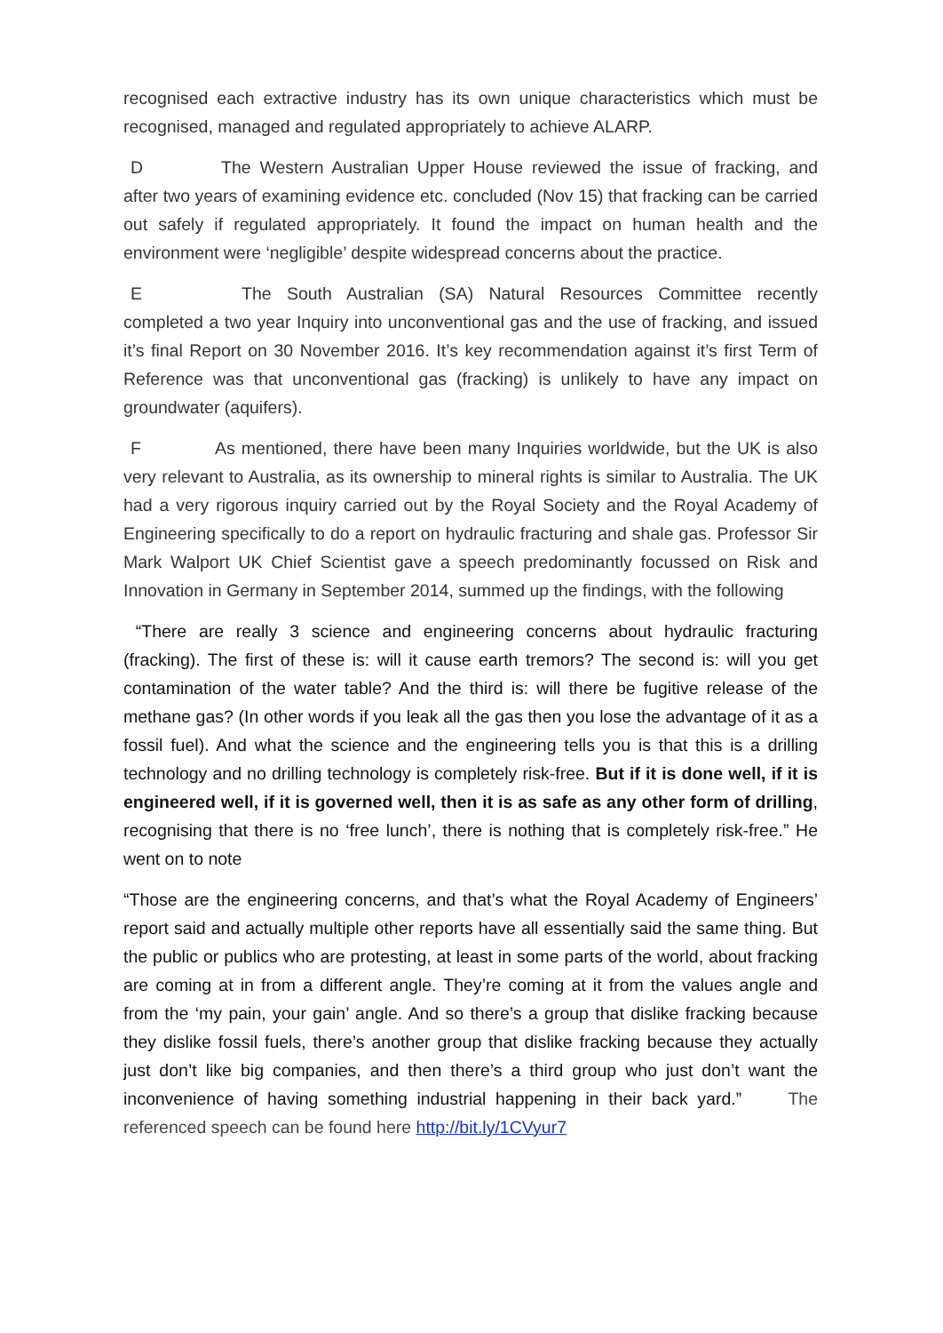recognised each extractive industry has its own unique characteristics which must be recognised, managed and regulated appropriately to achieve ALARP.
D The Western Australian Upper House reviewed the issue of fracking, and after two years of examining evidence etc. concluded (Nov 15) that fracking can be carried out safely if regulated appropriately. It found the impact on human health and the environment were ‘negligible’ despite widespread concerns about the practice.
E The South Australian (SA) Natural Resources Committee recently completed a two year Inquiry into unconventional gas and the use of fracking, and issued it’s final Report on 30 November 2016. It’s key recommendation against it’s first Term of Reference was that unconventional gas (fracking) is unlikely to have any impact on groundwater (aquifers).
F As mentioned, there have been many Inquiries worldwide, but the UK is also very relevant to Australia, as its ownership to mineral rights is similar to Australia. The UK had a very rigorous inquiry carried out by the Royal Society and the Royal Academy of Engineering specifically to do a report on hydraulic fracturing and shale gas. Professor Sir Mark Walport UK Chief Scientist gave a speech predominantly focussed on Risk and Innovation in Germany in September 2014, summed up the findings, with the following
“There are really 3 science and engineering concerns about hydraulic fracturing (fracking). The first of these is: will it cause earth tremors? The second is: will you get contamination of the water table? And the third is: will there be fugitive release of the methane gas? (In other words if you leak all the gas then you lose the advantage of it as a fossil fuel). And what the science and the engineering tells you is that this is a drilling technology and no drilling technology is completely risk-free. But if it is done well, if it is engineered well, if it is governed well, then it is as safe as any other form of drilling, recognising that there is no ‘free lunch’, there is nothing that is completely risk-free.” He went on to note
“Those are the engineering concerns, and that’s what the Royal Academy of Engineers’ report said and actually multiple other reports have all essentially said the same thing. But the public or publics who are protesting, at least in some parts of the world, about fracking are coming at in from a different angle. They’re coming at it from the values angle and from the ‘my pain, your gain’ angle. And so there’s a group that dislike fracking because they dislike fossil fuels, there’s another group that dislike fracking because they actually just don’t like big companies, and then there’s a third group who just don’t want the inconvenience of having something industrial happening in their back yard.” The referenced speech can be found here http://bit.ly/1CVyur7